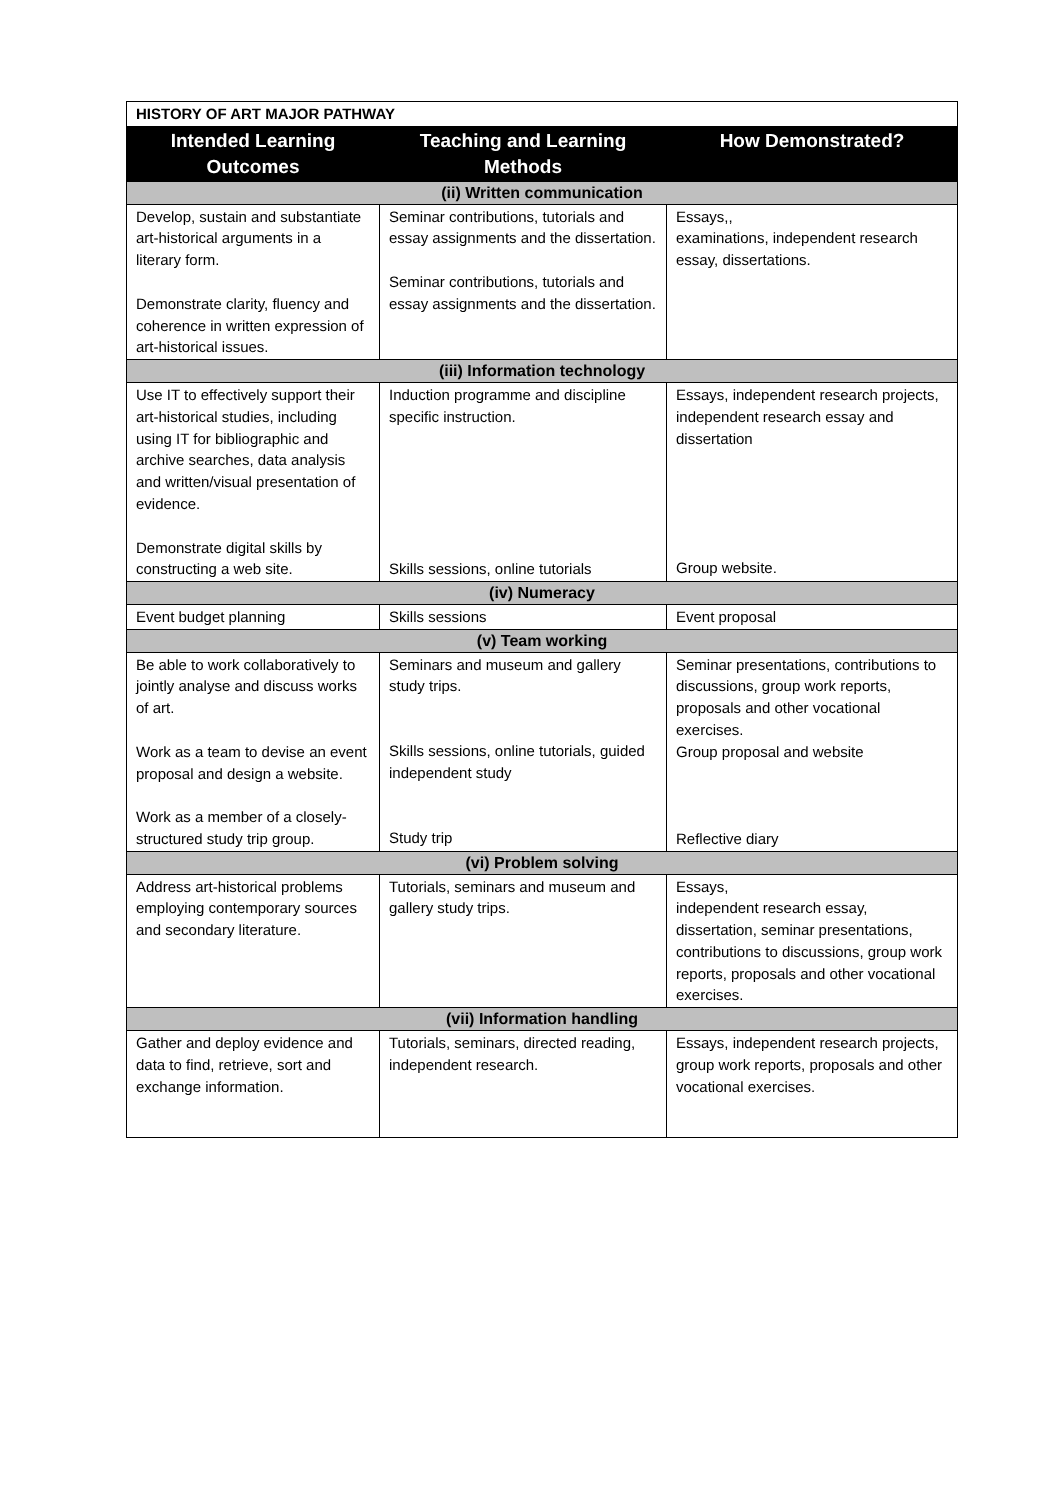| HISTORY OF ART MAJOR PATHWAY | | |
| --- | --- | --- |
| Intended Learning Outcomes | Teaching and Learning Methods | How Demonstrated? |
| (ii) Written communication | | |
| Develop, sustain and substantiate art-historical arguments in a literary form. Demonstrate clarity, fluency and coherence in written expression of art-historical issues. | Seminar contributions, tutorials and essay assignments and the dissertation. Seminar contributions, tutorials and essay assignments and the dissertation. | Essays,, examinations, independent research essay, dissertations. |
| (iii) Information technology | | |
| Use IT to effectively support their art-historical studies, including using IT for bibliographic and archive searches, data analysis and written/visual presentation of evidence. Demonstrate digital skills by constructing a web site. | Induction programme and discipline specific instruction. Skills sessions, online tutorials | Essays, independent research projects, independent research essay and dissertation Group website. |
| (iv) Numeracy | | |
| Event budget planning | Skills sessions | Event proposal |
| (v) Team working | | |
| Be able to work collaboratively to jointly analyse and discuss works of art. Work as a team to devise an event proposal and design a website. Work as a member of a closely-structured study trip group. | Seminars and museum and gallery study trips. Skills sessions, online tutorials, guided independent study Study trip | Seminar presentations, contributions to discussions, group work reports, proposals and other vocational exercises. Group proposal and website Reflective diary |
| (vi) Problem solving | | |
| Address art-historical problems employing contemporary sources and secondary literature. | Tutorials, seminars and museum and gallery study trips. | Essays, independent research essay, dissertation, seminar presentations, contributions to discussions, group work reports, proposals and other vocational exercises. |
| (vii) Information handling | | |
| Gather and deploy evidence and data to find, retrieve, sort and exchange information. | Tutorials, seminars, directed reading, independent research. | Essays, independent research projects, group work reports, proposals and other vocational exercises. |